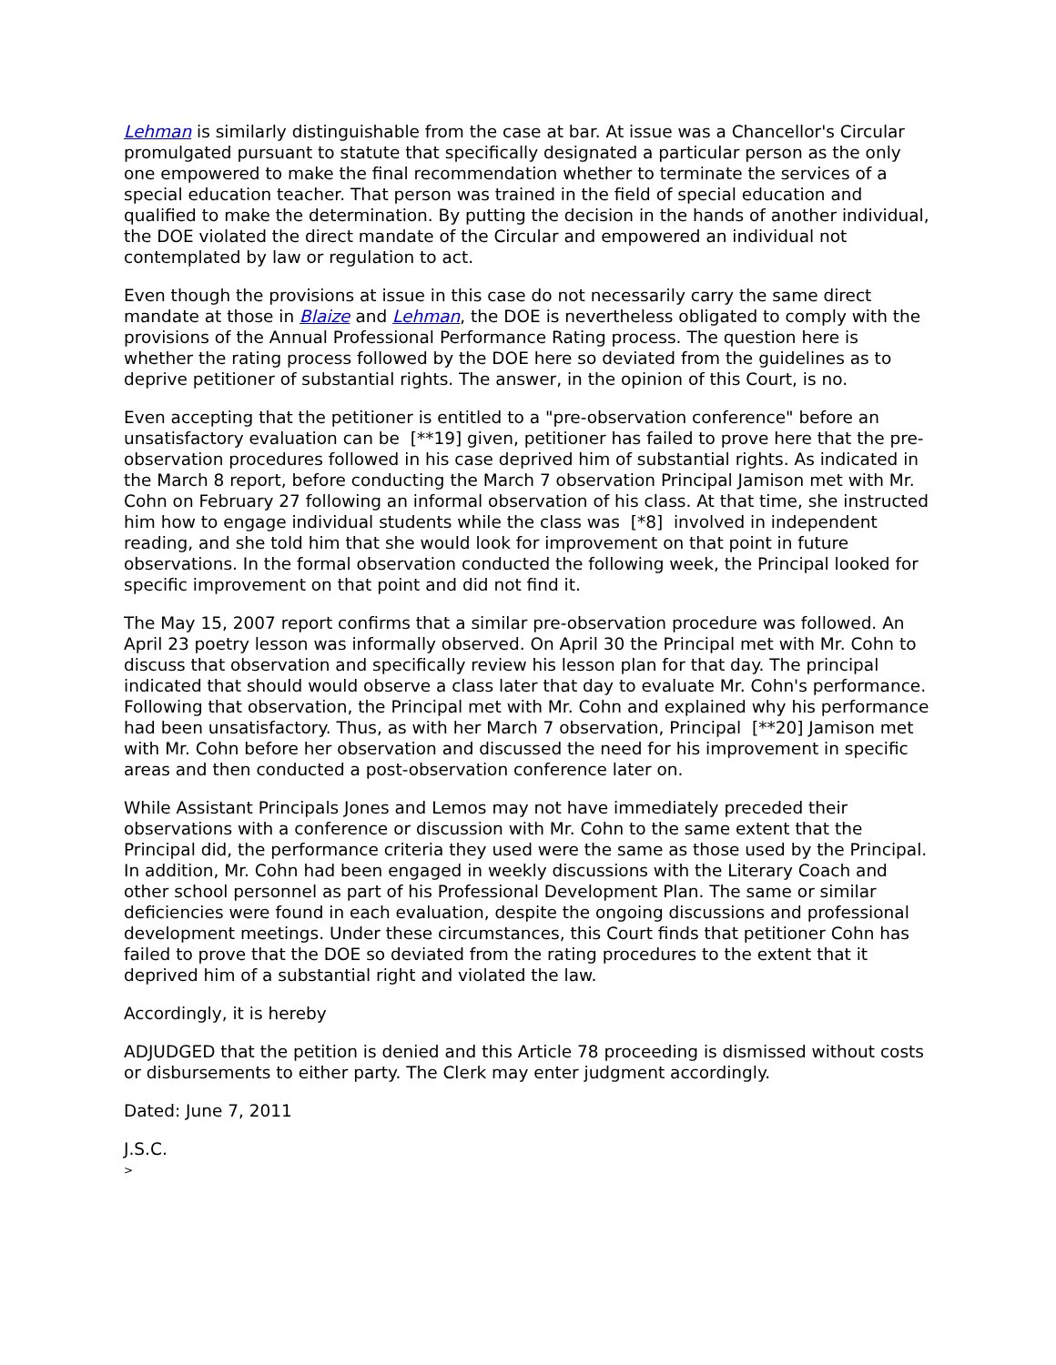Lehman is similarly distinguishable from the case at bar. At issue was a Chancellor's Circular promulgated pursuant to statute that specifically designated a particular person as the only one empowered to make the final recommendation whether to terminate the services of a special education teacher. That person was trained in the field of special education and qualified to make the determination. By putting the decision in the hands of another individual, the DOE violated the direct mandate of the Circular and empowered an individual not contemplated by law or regulation to act.
Even though the provisions at issue in this case do not necessarily carry the same direct mandate at those in Blaize and Lehman, the DOE is nevertheless obligated to comply with the provisions of the Annual Professional Performance Rating process. The question here is whether the rating process followed by the DOE here so deviated from the guidelines as to deprive petitioner of substantial rights. The answer, in the opinion of this Court, is no.
Even accepting that the petitioner is entitled to a "pre-observation conference" before an unsatisfactory evaluation can be [**19] given, petitioner has failed to prove here that the pre-observation procedures followed in his case deprived him of substantial rights. As indicated in the March 8 report, before conducting the March 7 observation Principal Jamison met with Mr. Cohn on February 27 following an informal observation of his class. At that time, she instructed him how to engage individual students while the class was [*8] involved in independent reading, and she told him that she would look for improvement on that point in future observations. In the formal observation conducted the following week, the Principal looked for specific improvement on that point and did not find it.
The May 15, 2007 report confirms that a similar pre-observation procedure was followed. An April 23 poetry lesson was informally observed. On April 30 the Principal met with Mr. Cohn to discuss that observation and specifically review his lesson plan for that day. The principal indicated that should would observe a class later that day to evaluate Mr. Cohn's performance. Following that observation, the Principal met with Mr. Cohn and explained why his performance had been unsatisfactory. Thus, as with her March 7 observation, Principal [**20] Jamison met with Mr. Cohn before her observation and discussed the need for his improvement in specific areas and then conducted a post-observation conference later on.
While Assistant Principals Jones and Lemos may not have immediately preceded their observations with a conference or discussion with Mr. Cohn to the same extent that the Principal did, the performance criteria they used were the same as those used by the Principal. In addition, Mr. Cohn had been engaged in weekly discussions with the Literary Coach and other school personnel as part of his Professional Development Plan. The same or similar deficiencies were found in each evaluation, despite the ongoing discussions and professional development meetings. Under these circumstances, this Court finds that petitioner Cohn has failed to prove that the DOE so deviated from the rating procedures to the extent that it deprived him of a substantial right and violated the law.
Accordingly, it is hereby
ADJUDGED that the petition is denied and this Article 78 proceeding is dismissed without costs or disbursements to either party. The Clerk may enter judgment accordingly.
Dated: June 7, 2011
J.S.C.
>